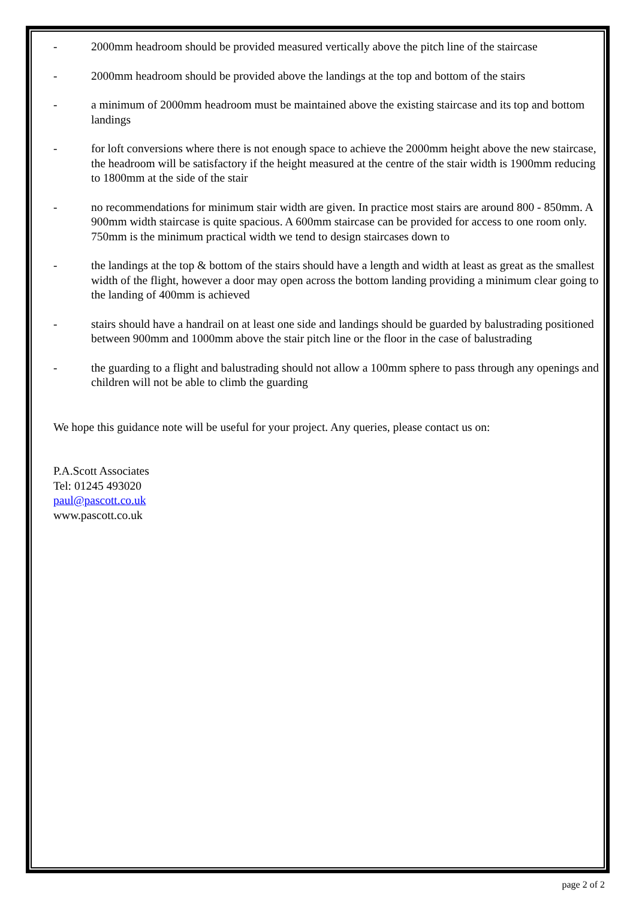- 2000mm headroom should be provided measured vertically above the pitch line of the staircase
- 2000mm headroom should be provided above the landings at the top and bottom of the stairs
- a minimum of 2000mm headroom must be maintained above the existing staircase and its top and bottom landings
- for loft conversions where there is not enough space to achieve the 2000mm height above the new staircase, the headroom will be satisfactory if the height measured at the centre of the stair width is 1900mm reducing to 1800mm at the side of the stair
- no recommendations for minimum stair width are given. In practice most stairs are around 800 - 850mm. A 900mm width staircase is quite spacious. A 600mm staircase can be provided for access to one room only. 750mm is the minimum practical width we tend to design staircases down to
- the landings at the top & bottom of the stairs should have a length and width at least as great as the smallest width of the flight, however a door may open across the bottom landing providing a minimum clear going to the landing of 400mm is achieved
- stairs should have a handrail on at least one side and landings should be guarded by balustrading positioned between 900mm and 1000mm above the stair pitch line or the floor in the case of balustrading
- the guarding to a flight and balustrading should not allow a 100mm sphere to pass through any openings and children will not be able to climb the guarding
We hope this guidance note will be useful for your project. Any queries, please contact us on:
P.A.Scott Associates
Tel: 01245 493020
paul@pascott.co.uk
www.pascott.co.uk
page 2 of 2